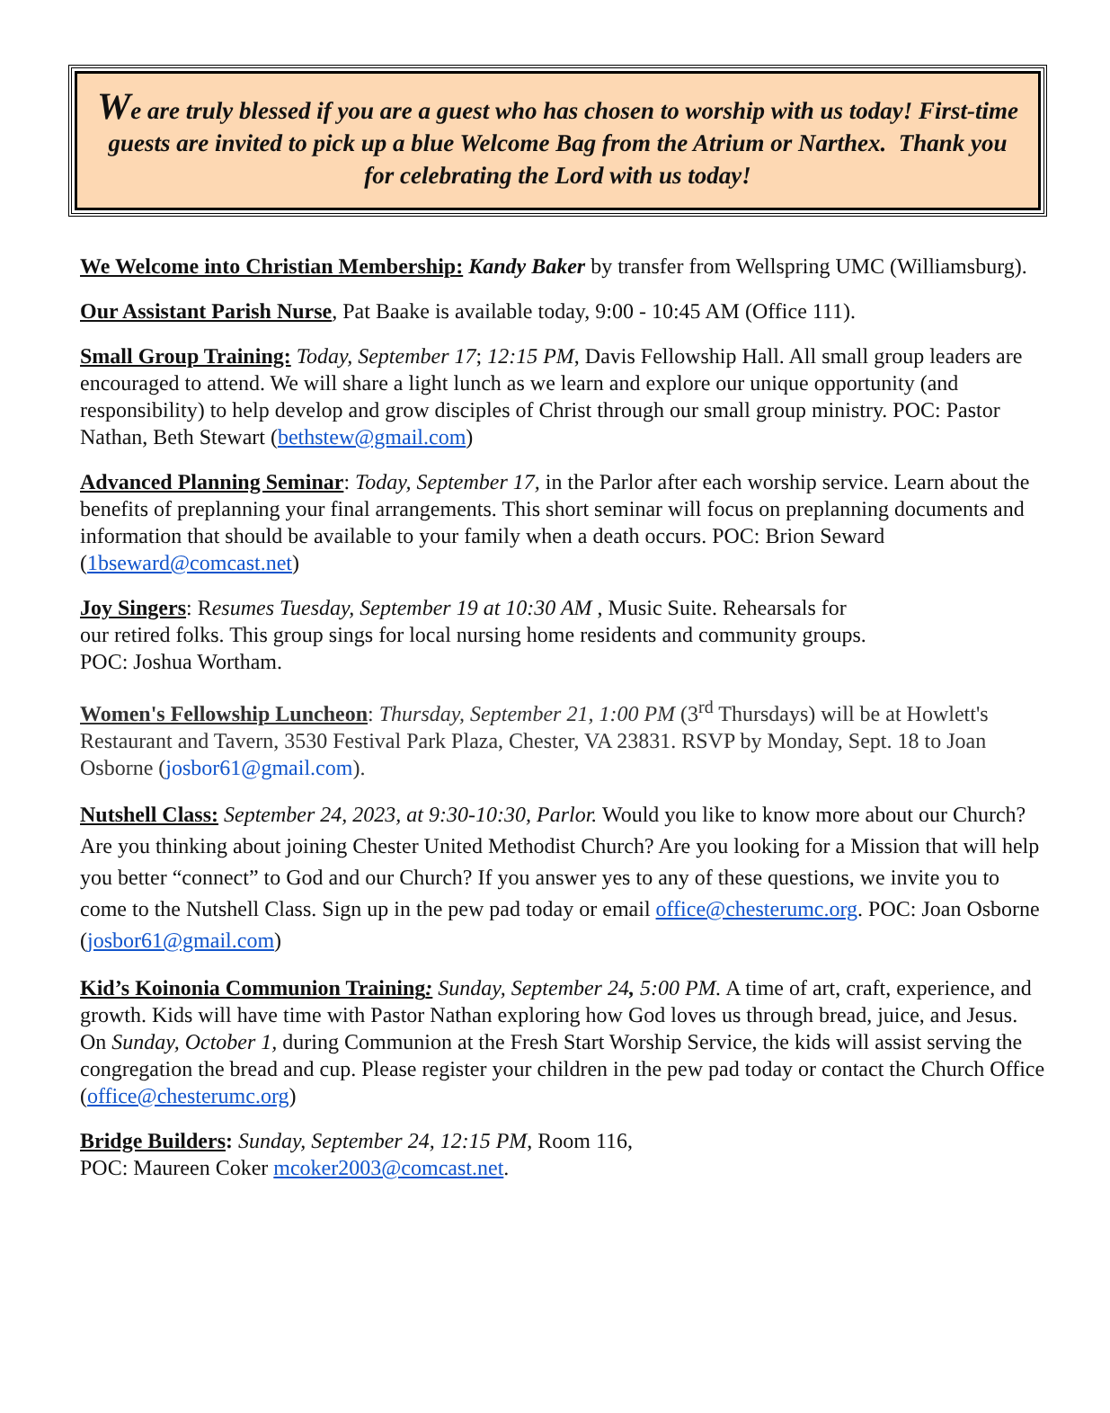We are truly blessed if you are a guest who has chosen to worship with us today! First-time guests are invited to pick up a blue Welcome Bag from the Atrium or Narthex. Thank you for celebrating the Lord with us today!
We Welcome into Christian Membership: Kandy Baker by transfer from Wellspring UMC (Williamsburg).
Our Assistant Parish Nurse, Pat Baake is available today, 9:00 - 10:45 AM (Office 111).
Small Group Training: Today, September 17; 12:15 PM, Davis Fellowship Hall. All small group leaders are encouraged to attend. We will share a light lunch as we learn and explore our unique opportunity (and responsibility) to help develop and grow disciples of Christ through our small group ministry. POC: Pastor Nathan, Beth Stewart (bethstew@gmail.com)
Advanced Planning Seminar: Today, September 17, in the Parlor after each worship service. Learn about the benefits of preplanning your final arrangements. This short seminar will focus on preplanning documents and information that should be available to your family when a death occurs. POC: Brion Seward (1bseward@comcast.net)
Joy Singers: Resumes Tuesday, September 19 at 10:30 AM , Music Suite. Rehearsals for
our retired folks. This group sings for local nursing home residents and community groups.
POC: Joshua Wortham.
Women's Fellowship Luncheon: Thursday, September 21, 1:00 PM (3<sup>rd</sup> Thursdays) will be at Howlett's Restaurant and Tavern, 3530 Festival Park Plaza, Chester, VA 23831. RSVP by Monday, Sept. 18 to Joan Osborne (josbor61@gmail.com).
Nutshell Class: September 24, 2023, at 9:30-10:30, Parlor. Would you like to know more about our Church? Are you thinking about joining Chester United Methodist Church? Are you looking for a Mission that will help you better “connect” to God and our Church? If you answer yes to any of these questions, we invite you to come to the Nutshell Class. Sign up in the pew pad today or email office@chesterumc.org. POC: Joan Osborne (josbor61@gmail.com)
Kid’s Koinonia Communion Training: Sunday, September 24, 5:00 PM. A time of art, craft, experience, and growth. Kids will have time with Pastor Nathan exploring how God loves us through bread, juice, and Jesus. On Sunday, October 1, during Communion at the Fresh Start Worship Service, the kids will assist serving the congregation the bread and cup. Please register your children in the pew pad today or contact the Church Office (office@chesterumc.org)
Bridge Builders: Sunday, September 24, 12:15 PM, Room 116,
POC: Maureen Coker mcoker2003@comcast.net.